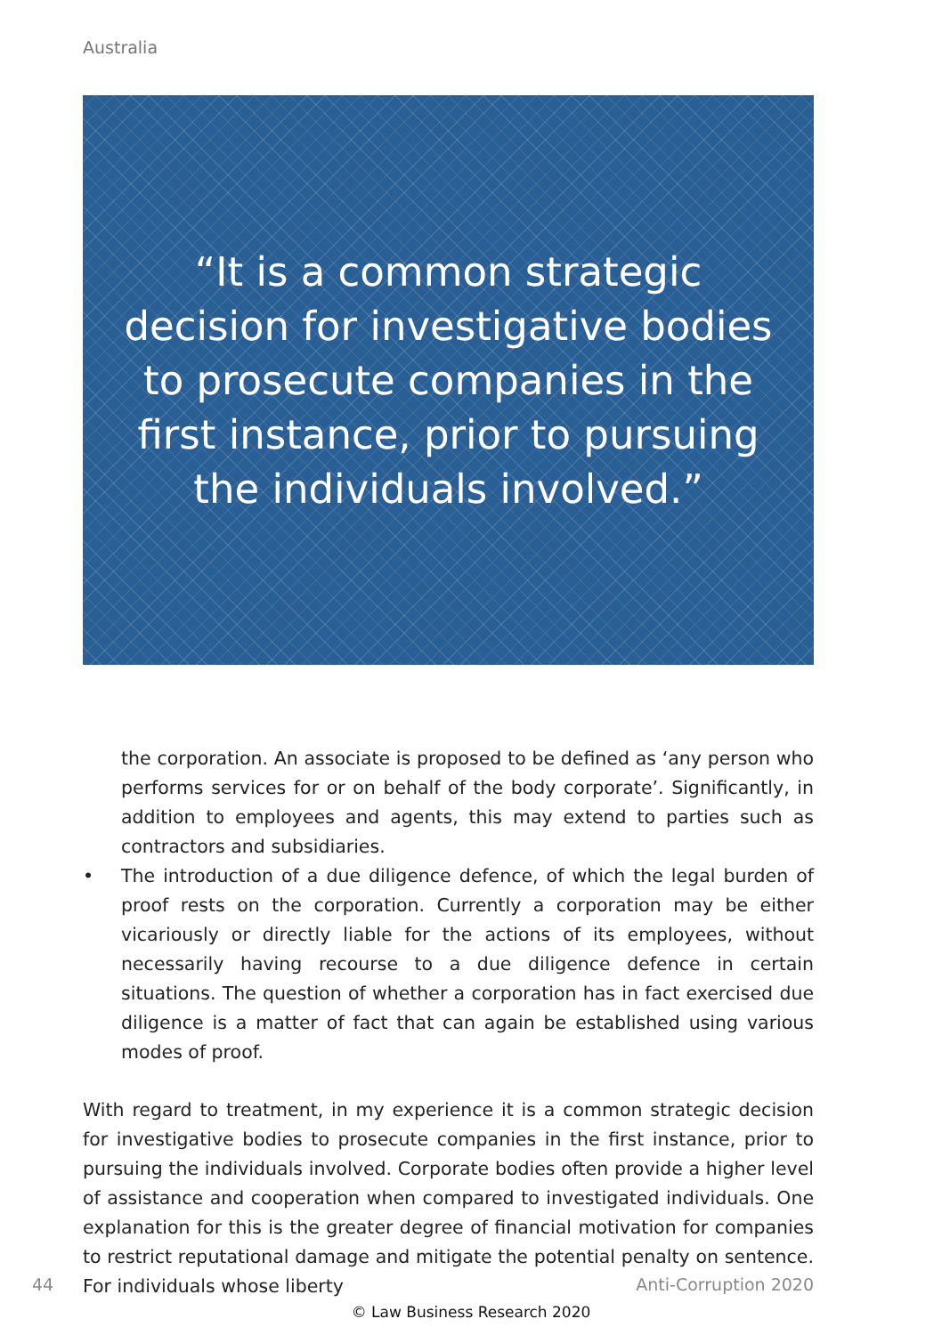Australia
“It is a common strategic decision for investigative bodies to prosecute companies in the first instance, prior to pursuing the individuals involved.”
the corporation. An associate is proposed to be defined as ‘any person who performs services for or on behalf of the body corporate’. Significantly, in addition to employees and agents, this may extend to parties such as contractors and subsidiaries.
• The introduction of a due diligence defence, of which the legal burden of proof rests on the corporation. Currently a corporation may be either vicariously or directly liable for the actions of its employees, without necessarily having recourse to a due diligence defence in certain situations. The question of whether a corporation has in fact exercised due diligence is a matter of fact that can again be established using various modes of proof.
With regard to treatment, in my experience it is a common strategic decision for investigative bodies to prosecute companies in the first instance, prior to pursuing the individuals involved. Corporate bodies often provide a higher level of assistance and cooperation when compared to investigated individuals. One explanation for this is the greater degree of financial motivation for companies to restrict reputational damage and mitigate the potential penalty on sentence. For individuals whose liberty
44 Anti-Corruption 2020
© Law Business Research 2020